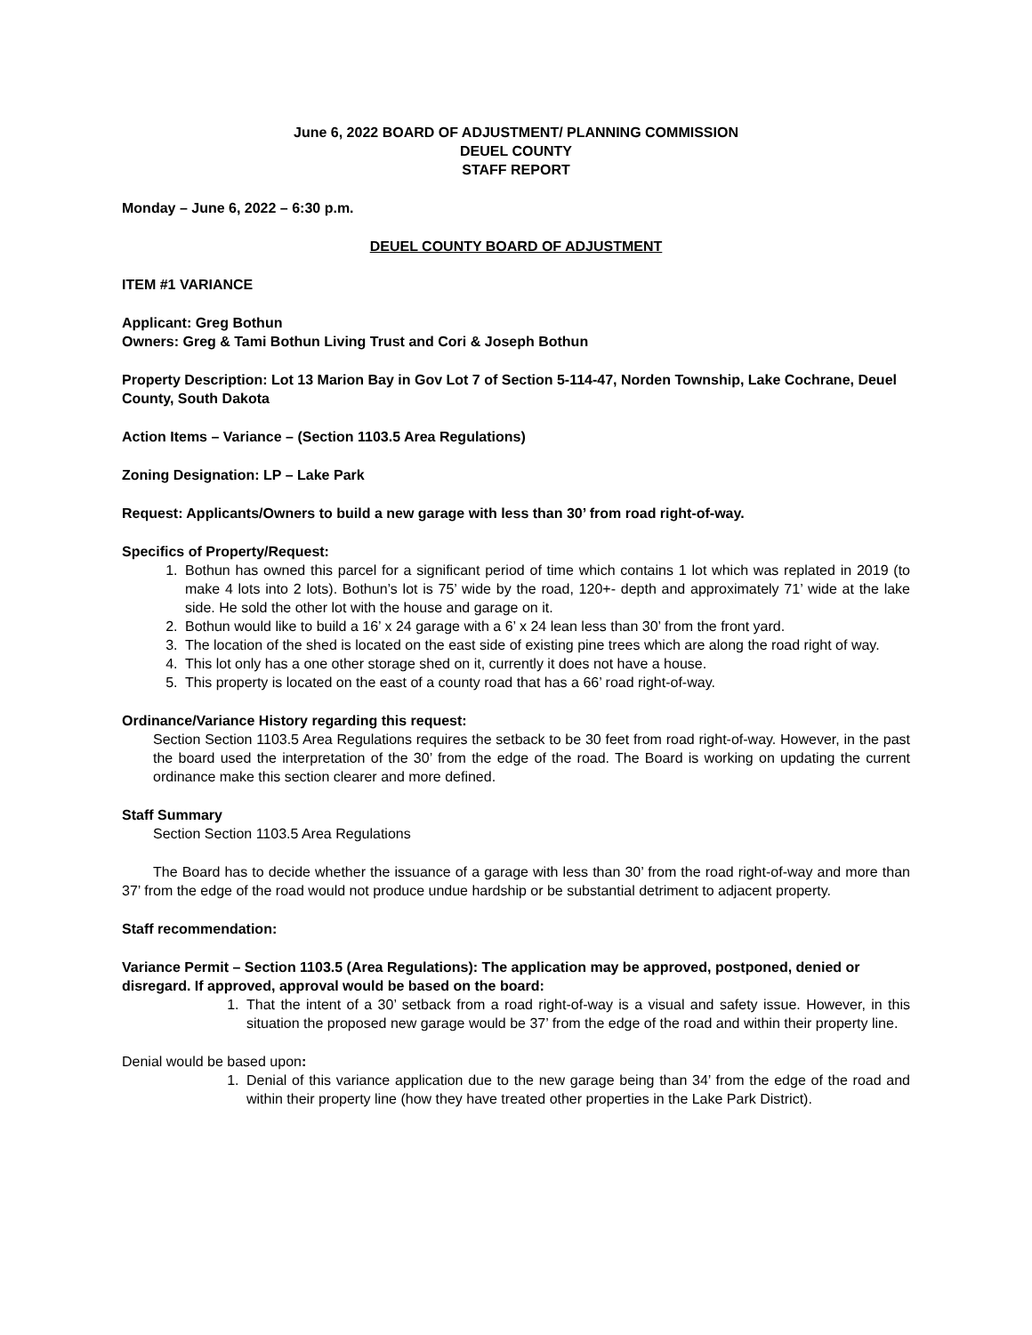June 6, 2022 BOARD OF ADJUSTMENT/ PLANNING COMMISSION
DEUEL COUNTY
STAFF REPORT
Monday – June 6, 2022 – 6:30 p.m.
DEUEL COUNTY BOARD OF ADJUSTMENT
ITEM #1 VARIANCE
Applicant: Greg Bothun
Owners: Greg & Tami Bothun Living Trust and Cori & Joseph Bothun
Property Description: Lot 13 Marion Bay in Gov Lot 7 of Section 5-114-47, Norden Township, Lake Cochrane, Deuel County, South Dakota
Action Items – Variance – (Section 1103.5 Area Regulations)
Zoning Designation: LP – Lake Park
Request: Applicants/Owners to build a new garage with less than 30’ from road right-of-way.
Specifics of Property/Request:
1. Bothun has owned this parcel for a significant period of time which contains 1 lot which was replated in 2019 (to make 4 lots into 2 lots). Bothun’s lot is 75’ wide by the road, 120+- depth and approximately 71’ wide at the lake side. He sold the other lot with the house and garage on it.
2. Bothun would like to build a 16’ x 24 garage with a 6’ x 24 lean less than 30’ from the front yard.
3. The location of the shed is located on the east side of existing pine trees which are along the road right of way.
4. This lot only has a one other storage shed on it, currently it does not have a house.
5. This property is located on the east of a county road that has a 66’ road right-of-way.
Ordinance/Variance History regarding this request:
Section Section 1103.5 Area Regulations requires the setback to be 30 feet from road right-of-way. However, in the past the board used the interpretation of the 30’ from the edge of the road. The Board is working on updating the current ordinance make this section clearer and more defined.
Staff Summary
Section Section 1103.5 Area Regulations
The Board has to decide whether the issuance of a garage with less than 30’ from the road right-of-way and more than 37’ from the edge of the road would not produce undue hardship or be substantial detriment to adjacent property.
Staff recommendation:
Variance Permit – Section 1103.5 (Area Regulations): The application may be approved, postponed, denied or disregard. If approved, approval would be based on the board:
1. That the intent of a 30’ setback from a road right-of-way is a visual and safety issue. However, in this situation the proposed new garage would be 37’ from the edge of the road and within their property line.
Denial would be based upon:
1. Denial of this variance application due to the new garage being than 34’ from the edge of the road and within their property line (how they have treated other properties in the Lake Park District).